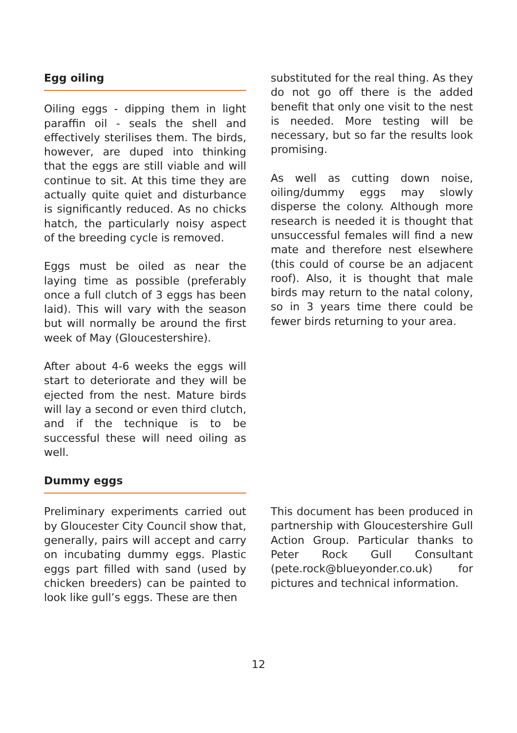Egg oiling
Oiling eggs - dipping them in light paraffin oil - seals the shell and effectively sterilises them. The birds, however, are duped into thinking that the eggs are still viable and will continue to sit. At this time they are actually quite quiet and disturbance is significantly reduced. As no chicks hatch, the particularly noisy aspect of the breeding cycle is removed.
Eggs must be oiled as near the laying time as possible (preferably once a full clutch of 3 eggs has been laid). This will vary with the season but will normally be around the first week of May (Gloucestershire).
After about 4-6 weeks the eggs will start to deteriorate and they will be ejected from the nest. Mature birds will lay a second or even third clutch, and if the technique is to be successful these will need oiling as well.
Dummy eggs
Preliminary experiments carried out by Gloucester City Council show that, generally, pairs will accept and carry on incubating dummy eggs. Plastic eggs part filled with sand (used by chicken breeders) can be painted to look like gull’s eggs. These are then
substituted for the real thing. As they do not go off there is the added benefit that only one visit to the nest is needed. More testing will be necessary, but so far the results look promising.
As well as cutting down noise, oiling/dummy eggs may slowly disperse the colony. Although more research is needed it is thought that unsuccessful females will find a new mate and therefore nest elsewhere (this could of course be an adjacent roof). Also, it is thought that male birds may return to the natal colony, so in 3 years time there could be fewer birds returning to your area.
This document has been produced in partnership with Gloucestershire Gull Action Group. Particular thanks to Peter Rock Gull Consultant (pete.rock@blueyonder.co.uk) for pictures and technical information.
12